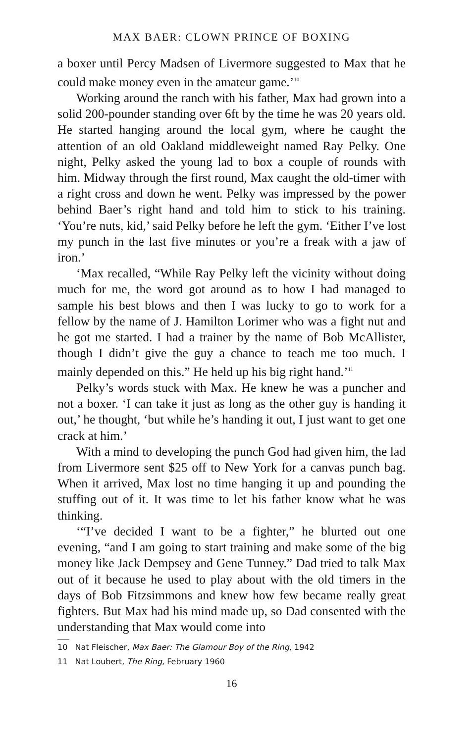MAX BAER: CLOWN PRINCE OF BOXING
a boxer until Percy Madsen of Livermore suggested to Max that he could make money even in the amateur game.’<sup>10</sup>
Working around the ranch with his father, Max had grown into a solid 200-pounder standing over 6ft by the time he was 20 years old. He started hanging around the local gym, where he caught the attention of an old Oakland middleweight named Ray Pelky. One night, Pelky asked the young lad to box a couple of rounds with him. Midway through the first round, Max caught the old-timer with a right cross and down he went. Pelky was impressed by the power behind Baer’s right hand and told him to stick to his training. ‘You’re nuts, kid,’ said Pelky before he left the gym. ‘Either I’ve lost my punch in the last five minutes or you’re a freak with a jaw of iron.’
‘Max recalled, “While Ray Pelky left the vicinity without doing much for me, the word got around as to how I had managed to sample his best blows and then I was lucky to go to work for a fellow by the name of J. Hamilton Lorimer who was a fight nut and he got me started. I had a trainer by the name of Bob McAllister, though I didn’t give the guy a chance to teach me too much. I mainly depended on this.” He held up his big right hand.’<sup>11</sup>
Pelky’s words stuck with Max. He knew he was a puncher and not a boxer. ‘I can take it just as long as the other guy is handing it out,’ he thought, ‘but while he’s handing it out, I just want to get one crack at him.’
With a mind to developing the punch God had given him, the lad from Livermore sent $25 off to New York for a canvas punch bag. When it arrived, Max lost no time hanging it up and pounding the stuffing out of it. It was time to let his father know what he was thinking.
‘“I’ve decided I want to be a fighter,” he blurted out one evening, “and I am going to start training and make some of the big money like Jack Dempsey and Gene Tunney.” Dad tried to talk Max out of it because he used to play about with the old timers in the days of Bob Fitzsimmons and knew how few became really great fighters. But Max had his mind made up, so Dad consented with the understanding that Max would come into
10 Nat Fleischer, Max Baer: The Glamour Boy of the Ring, 1942
11 Nat Loubert, The Ring, February 1960
16